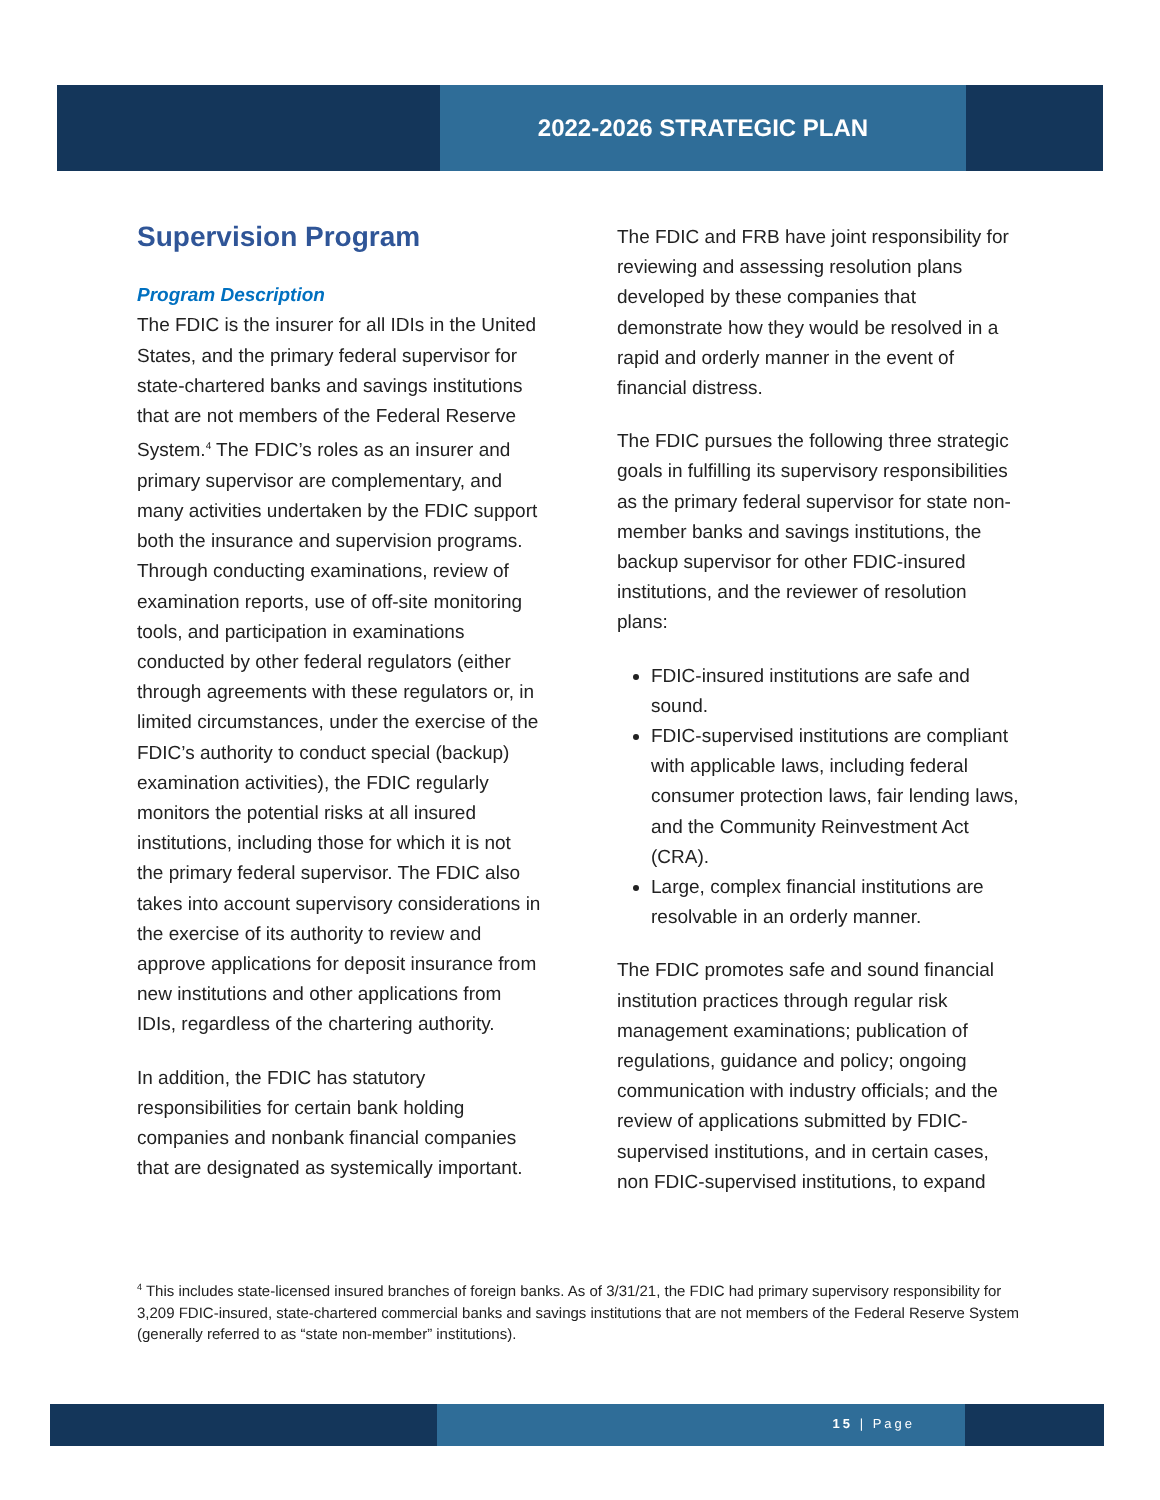2022-2026 STRATEGIC PLAN
Supervision Program
Program Description
The FDIC is the insurer for all IDIs in the United States, and the primary federal supervisor for state-chartered banks and savings institutions that are not members of the Federal Reserve System.<sup>4</sup> The FDIC’s roles as an insurer and primary supervisor are complementary, and many activities undertaken by the FDIC support both the insurance and supervision programs. Through conducting examinations, review of examination reports, use of off-site monitoring tools, and participation in examinations conducted by other federal regulators (either through agreements with these regulators or, in limited circumstances, under the exercise of the FDIC’s authority to conduct special (backup) examination activities), the FDIC regularly monitors the potential risks at all insured institutions, including those for which it is not the primary federal supervisor. The FDIC also takes into account supervisory considerations in the exercise of its authority to review and approve applications for deposit insurance from new institutions and other applications from IDIs, regardless of the chartering authority.
In addition, the FDIC has statutory responsibilities for certain bank holding companies and nonbank financial companies that are designated as systemically important.
The FDIC and FRB have joint responsibility for reviewing and assessing resolution plans developed by these companies that demonstrate how they would be resolved in a rapid and orderly manner in the event of financial distress.
The FDIC pursues the following three strategic goals in fulfilling its supervisory responsibilities as the primary federal supervisor for state non-member banks and savings institutions, the backup supervisor for other FDIC-insured institutions, and the reviewer of resolution plans:
FDIC-insured institutions are safe and sound.
FDIC-supervised institutions are compliant with applicable laws, including federal consumer protection laws, fair lending laws, and the Community Reinvestment Act (CRA).
Large, complex financial institutions are resolvable in an orderly manner.
The FDIC promotes safe and sound financial institution practices through regular risk management examinations; publication of regulations, guidance and policy; ongoing communication with industry officials; and the review of applications submitted by FDIC-supervised institutions, and in certain cases, non FDIC-supervised institutions, to expand
<sup>4</sup> This includes state-licensed insured branches of foreign banks. As of 3/31/21, the FDIC had primary supervisory responsibility for 3,209 FDIC-insured, state-chartered commercial banks and savings institutions that are not members of the Federal Reserve System (generally referred to as “state non-member” institutions).
15 | Page